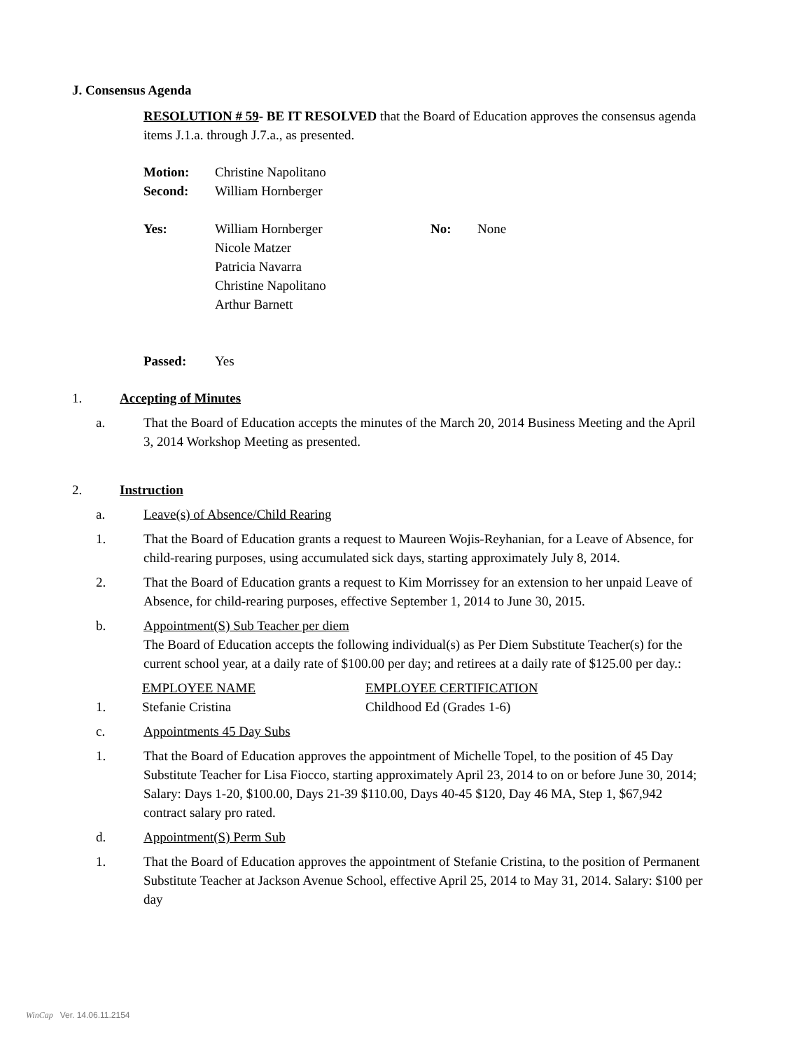J. Consensus Agenda
RESOLUTION # 59- BE IT RESOLVED that the Board of Education approves the consensus agenda items J.1.a. through J.7.a., as presented.
| Motion: | Christine Napolitano |
| Second: | William Hornberger |
| Yes: | William Hornberger Nicole Matzer Patricia Navarra Christine Napolitano Arthur Barnett | No: | None |
| Passed: | Yes |
1. Accepting of Minutes
a. That the Board of Education accepts the minutes of the March 20, 2014 Business Meeting and the April 3, 2014 Workshop Meeting as presented.
2. Instruction
a. Leave(s) of Absence/Child Rearing
1. That the Board of Education grants a request to Maureen Wojis-Reyhanian, for a Leave of Absence, for child-rearing purposes, using accumulated sick days, starting approximately July 8, 2014.
2. That the Board of Education grants a request to Kim Morrissey for an extension to her unpaid Leave of Absence, for child-rearing purposes, effective September 1, 2014 to June 30, 2015.
b. Appointment(S) Sub Teacher per diem
The Board of Education accepts the following individual(s) as Per Diem Substitute Teacher(s) for the current school year, at a daily rate of $100.00 per day; and retirees at a daily rate of $125.00 per day.:
| | EMPLOYEE NAME | EMPLOYEE CERTIFICATION |
| 1. | Stefanie Cristina | Childhood Ed (Grades 1-6) |
c. Appointments 45 Day Subs
1. That the Board of Education approves the appointment of Michelle Topel, to the position of 45 Day Substitute Teacher for Lisa Fiocco, starting approximately April 23, 2014 to on or before June 30, 2014; Salary: Days 1-20, $100.00, Days 21-39 $110.00, Days 40-45 $120, Day 46 MA, Step 1, $67,942 contract salary pro rated.
d. Appointment(S) Perm Sub
1. That the Board of Education approves the appointment of Stefanie Cristina, to the position of Permanent Substitute Teacher at Jackson Avenue School, effective April 25, 2014 to May 31, 2014. Salary: $100 per day
WinCap Ver. 14.06.11.2154